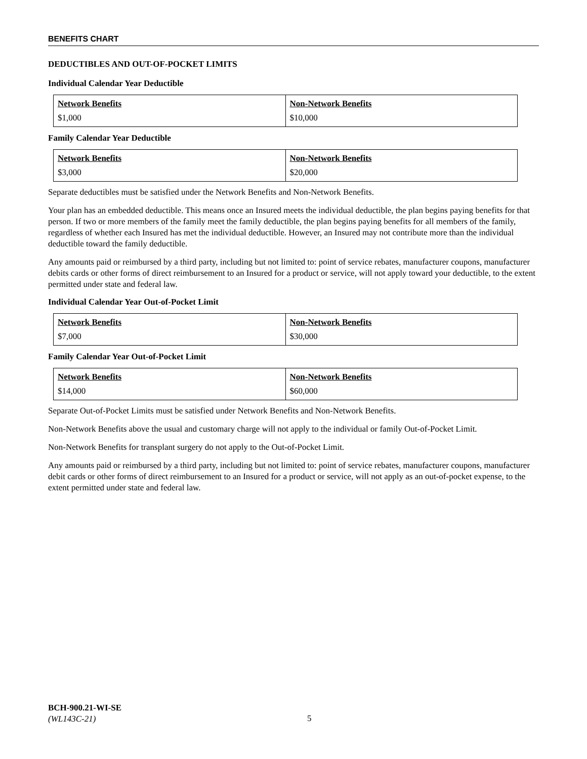BENEFITS CHART
DEDUCTIBLES AND OUT-OF-POCKET LIMITS
Individual Calendar Year Deductible
| Network Benefits $1,000 | Non-Network Benefits $10,000 |
Family Calendar Year Deductible
| Network Benefits $3,000 | Non-Network Benefits $20,000 |
Separate deductibles must be satisfied under the Network Benefits and Non-Network Benefits.
Your plan has an embedded deductible. This means once an Insured meets the individual deductible, the plan begins paying benefits for that person. If two or more members of the family meet the family deductible, the plan begins paying benefits for all members of the family, regardless of whether each Insured has met the individual deductible. However, an Insured may not contribute more than the individual deductible toward the family deductible.
Any amounts paid or reimbursed by a third party, including but not limited to: point of service rebates, manufacturer coupons, manufacturer debits cards or other forms of direct reimbursement to an Insured for a product or service, will not apply toward your deductible, to the extent permitted under state and federal law.
Individual Calendar Year Out-of-Pocket Limit
| Network Benefits $7,000 | Non-Network Benefits $30,000 |
Family Calendar Year Out-of-Pocket Limit
| Network Benefits $14,000 | Non-Network Benefits $60,000 |
Separate Out-of-Pocket Limits must be satisfied under Network Benefits and Non-Network Benefits.
Non-Network Benefits above the usual and customary charge will not apply to the individual or family Out-of-Pocket Limit.
Non-Network Benefits for transplant surgery do not apply to the Out-of-Pocket Limit.
Any amounts paid or reimbursed by a third party, including but not limited to: point of service rebates, manufacturer coupons, manufacturer debit cards or other forms of direct reimbursement to an Insured for a product or service, will not apply as an out-of-pocket expense, to the extent permitted under state and federal law.
BCH-900.21-WI-SE
(WL143C-21)
5